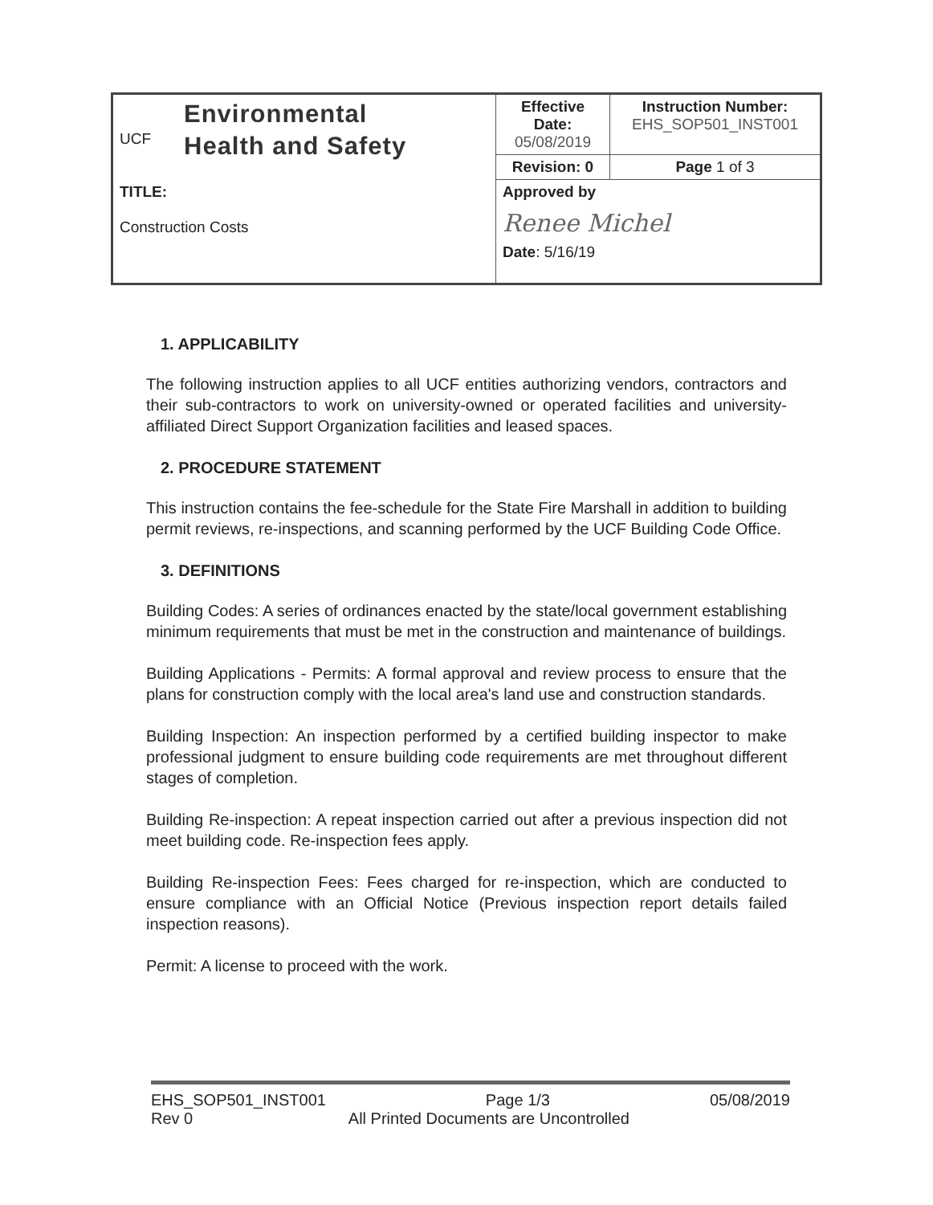| UCF Environmental Health and Safety | Effective Date: 05/08/2019 | Instruction Number: EHS_SOP501_INST001 |
| | Revision: 0 | Page 1 of 3 |
| TITLE: Construction Costs | Approved by Renee Michel Date : 5/16/19 | |
1. APPLICABILITY
The following instruction applies to all UCF entities authorizing vendors, contractors and their sub-contractors to work on university-owned or operated facilities and university-affiliated Direct Support Organization facilities and leased spaces.
2. PROCEDURE STATEMENT
This instruction contains the fee-schedule for the State Fire Marshall in addition to building permit reviews, re-inspections, and scanning performed by the UCF Building Code Office.
3. DEFINITIONS
Building Codes: A series of ordinances enacted by the state/local government establishing minimum requirements that must be met in the construction and maintenance of buildings.
Building Applications - Permits: A formal approval and review process to ensure that the plans for construction comply with the local area's land use and construction standards.
Building Inspection: An inspection performed by a certified building inspector to make professional judgment to ensure building code requirements are met throughout different stages of completion.
Building Re-inspection: A repeat inspection carried out after a previous inspection did not meet building code. Re-inspection fees apply.
Building Re-inspection Fees: Fees charged for re-inspection, which are conducted to ensure compliance with an Official Notice (Previous inspection report details failed inspection reasons).
Permit: A license to proceed with the work.
EHS_SOP501_INST001 Page 1/3 05/08/2019
Rev 0 All Printed Documents are Uncontrolled